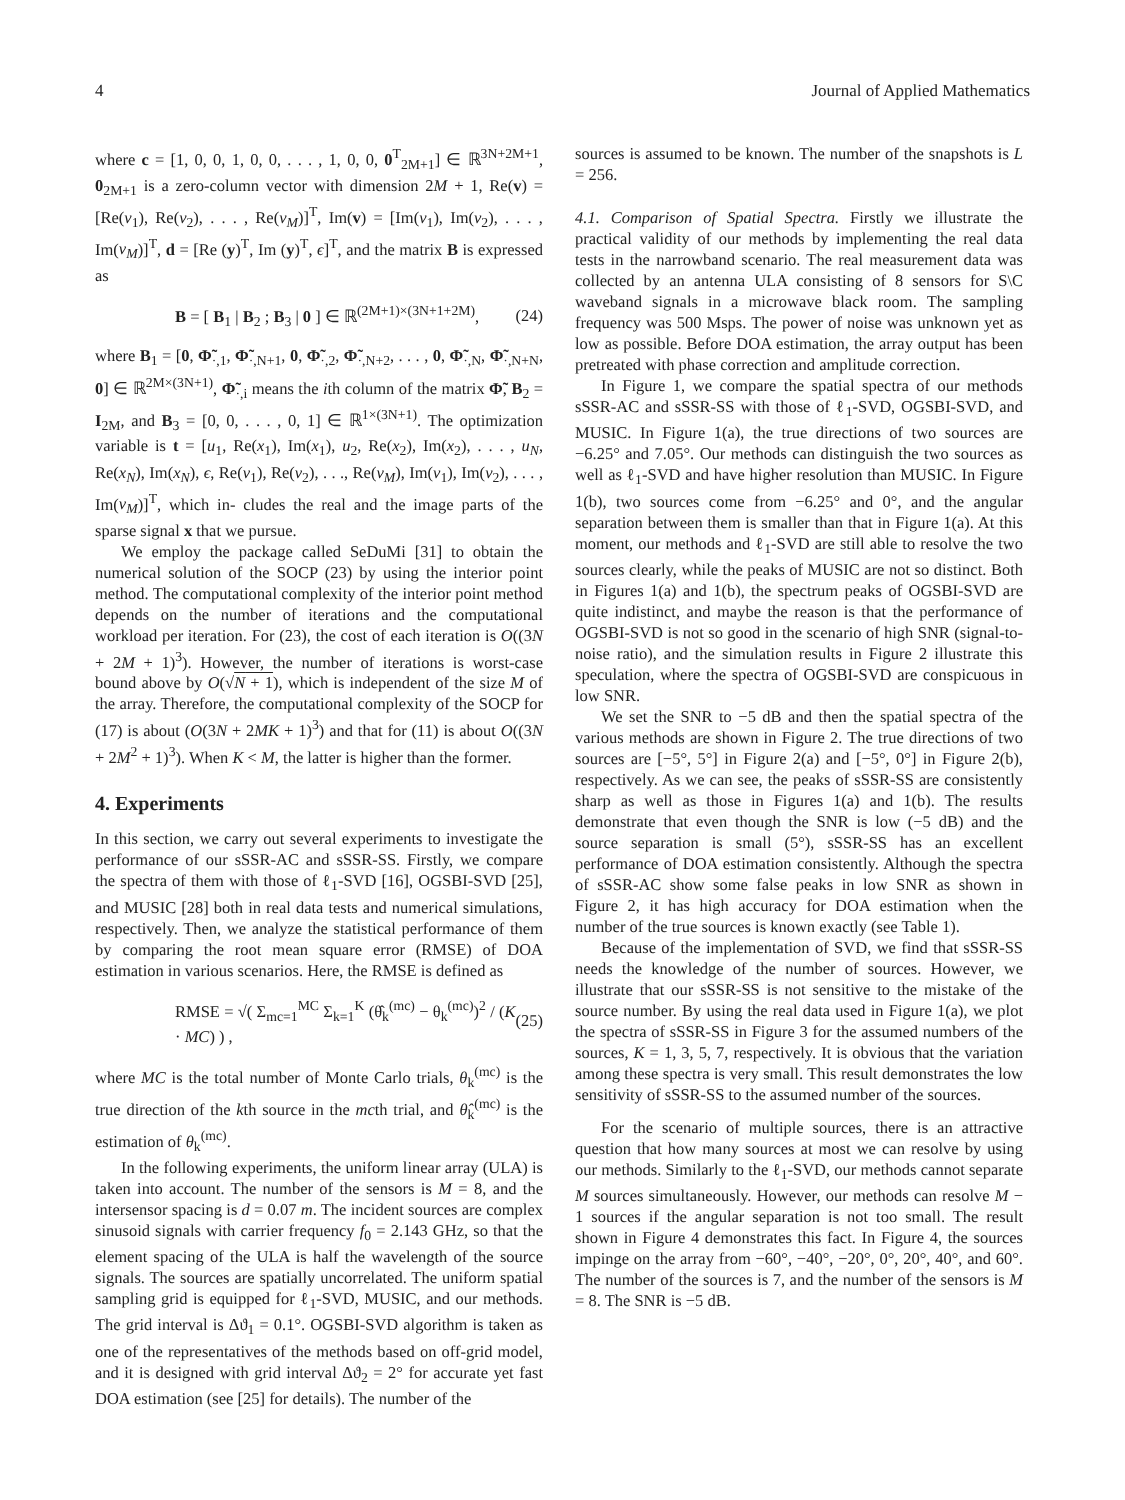4 Journal of Applied Mathematics
where c = [1, 0, 0, 1, 0, 0, . . . , 1, 0, 0, 0<sup>T</sup><sub>2M+1</sub>] ∈ ℝ<sup>3N+2M+1</sup>, 0<sub>2M+1</sub> is a zero-column vector with dimension 2M + 1, Re(v) = [Re(v<sub>1</sub>), Re(v<sub>2</sub>), . . . , Re(v<sub>M</sub>)]<sup>T</sup>, Im(v) = [Im(v<sub>1</sub>), Im(v<sub>2</sub>), . . . , Im(v<sub>M</sub>)]<sup>T</sup>, d = [Re (y)<sup>T</sup>, Im (y)<sup>T</sup>, ϵ]<sup>T</sup>, and the matrix B is expressed as
B = [ B<sub>1</sub> | B<sub>2</sub> ; B<sub>3</sub> | 0 ] ∈ ℝ<sup>(2M+1)×(3N+1+2M)</sup>, (24)
where B<sub>1</sub> = [0, Φ̃<sub>·,1</sub>, Φ̃<sub>·,N+1</sub>, 0, Φ̃<sub>·,2</sub>, Φ̃<sub>·,N+2</sub>, . . . , 0, Φ̃<sub>·,N</sub>, Φ̃<sub>·,N+N</sub>, 0] ∈ ℝ<sup>2M×(3N+1)</sup>, Φ̃<sub>·,i</sub> means the ith column of the matrix Φ̃, B<sub>2</sub> = I<sub>2M</sub>, and B<sub>3</sub> = [0, 0, . . . , 0, 1] ∈ ℝ<sup>1×(3N+1)</sup>. The optimization variable is t = [u<sub>1</sub>, Re(x<sub>1</sub>), Im(x<sub>1</sub>), u<sub>2</sub>, Re(x<sub>2</sub>), Im(x<sub>2</sub>), . . . , u<sub>N</sub>, Re(x<sub>N</sub>), Im(x<sub>N</sub>), ϵ, Re(v<sub>1</sub>), Re(v<sub>2</sub>), . . ., Re(v<sub>M</sub>), Im(v<sub>1</sub>), Im(v<sub>2</sub>), . . . , Im(v<sub>M</sub>)]<sup>T</sup>, which in- cludes the real and the image parts of the sparse signal x that we pursue.
We employ the package called SeDuMi [31] to obtain the numerical solution of the SOCP (23) by using the interior point method. The computational complexity of the interior point method depends on the number of iterations and the computational workload per iteration. For (23), the cost of each iteration is O((3N + 2M + 1)<sup>3</sup>). However, the number of iterations is worst-case bound above by O(√N + 1), which is independent of the size M of the array. Therefore, the computational complexity of the SOCP for (17) is about (O(3N + 2MK + 1)<sup>3</sup>) and that for (11) is about O((3N + 2M<sup>2</sup> + 1)<sup>3</sup>). When K < M, the latter is higher than the former.
4. Experiments
In this section, we carry out several experiments to investigate the performance of our sSSR-AC and sSSR-SS. Firstly, we compare the spectra of them with those of ℓ<sub>1</sub>-SVD [16], OGSBI-SVD [25], and MUSIC [28] both in real data tests and numerical simulations, respectively. Then, we analyze the statistical performance of them by comparing the root mean square error (RMSE) of DOA estimation in various scenarios. Here, the RMSE is defined as
RMSE = √( Σ<sub>mc=1</sub><sup>MC</sup> Σ<sub>k=1</sub><sup>K</sup> (θ̂<sub>k</sub><sup>(mc)</sup> − θ<sub>k</sub><sup>(mc)</sup>)<sup>2</sup> / (K · MC) ) , (25)
where MC is the total number of Monte Carlo trials, θ<sub>k</sub><sup>(mc)</sup> is the true direction of the kth source in the mcth trial, and θ̂<sub>k</sub><sup>(mc)</sup> is the estimation of θ<sub>k</sub><sup>(mc)</sup>.
In the following experiments, the uniform linear array (ULA) is taken into account. The number of the sensors is M = 8, and the intersensor spacing is d = 0.07 m. The incident sources are complex sinusoid signals with carrier frequency f<sub>0</sub> = 2.143 GHz, so that the element spacing of the ULA is half the wavelength of the source signals. The sources are spatially uncorrelated. The uniform spatial sampling grid is equipped for ℓ<sub>1</sub>-SVD, MUSIC, and our methods. The grid interval is Δϑ<sub>1</sub> = 0.1°. OGSBI-SVD algorithm is taken as one of the representatives of the methods based on off-grid model, and it is designed with grid interval Δϑ<sub>2</sub> = 2° for accurate yet fast DOA estimation (see [25] for details). The number of the
sources is assumed to be known. The number of the snapshots is L = 256.
4.1. Comparison of Spatial Spectra. Firstly we illustrate the practical validity of our methods by implementing the real data tests in the narrowband scenario. The real measurement data was collected by an antenna ULA consisting of 8 sensors for S\C waveband signals in a microwave black room. The sampling frequency was 500 Msps. The power of noise was unknown yet as low as possible. Before DOA estimation, the array output has been pretreated with phase correction and amplitude correction.
In Figure 1, we compare the spatial spectra of our methods sSSR-AC and sSSR-SS with those of ℓ<sub>1</sub>-SVD, OGSBI-SVD, and MUSIC. In Figure 1(a), the true directions of two sources are −6.25° and 7.05°. Our methods can distinguish the two sources as well as ℓ<sub>1</sub>-SVD and have higher resolution than MUSIC. In Figure 1(b), two sources come from −6.25° and 0°, and the angular separation between them is smaller than that in Figure 1(a). At this moment, our methods and ℓ<sub>1</sub>-SVD are still able to resolve the two sources clearly, while the peaks of MUSIC are not so distinct. Both in Figures 1(a) and 1(b), the spectrum peaks of OGSBI-SVD are quite indistinct, and maybe the reason is that the performance of OGSBI-SVD is not so good in the scenario of high SNR (signal-to-noise ratio), and the simulation results in Figure 2 illustrate this speculation, where the spectra of OGSBI-SVD are conspicuous in low SNR.
We set the SNR to −5 dB and then the spatial spectra of the various methods are shown in Figure 2. The true directions of two sources are [−5°, 5°] in Figure 2(a) and [−5°, 0°] in Figure 2(b), respectively. As we can see, the peaks of sSSR-SS are consistently sharp as well as those in Figures 1(a) and 1(b). The results demonstrate that even though the SNR is low (−5 dB) and the source separation is small (5°), sSSR-SS has an excellent performance of DOA estimation consistently. Although the spectra of sSSR-AC show some false peaks in low SNR as shown in Figure 2, it has high accuracy for DOA estimation when the number of the true sources is known exactly (see Table 1).
Because of the implementation of SVD, we find that sSSR-SS needs the knowledge of the number of sources. However, we illustrate that our sSSR-SS is not sensitive to the mistake of the source number. By using the real data used in Figure 1(a), we plot the spectra of sSSR-SS in Figure 3 for the assumed numbers of the sources, K = 1, 3, 5, 7, respectively. It is obvious that the variation among these spectra is very small. This result demonstrates the low sensitivity of sSSR-SS to the assumed number of the sources.
For the scenario of multiple sources, there is an attractive question that how many sources at most we can resolve by using our methods. Similarly to the ℓ<sub>1</sub>-SVD, our methods cannot separate M sources simultaneously. However, our methods can resolve M − 1 sources if the angular separation is not too small. The result shown in Figure 4 demonstrates this fact. In Figure 4, the sources impinge on the array from −60°, −40°, −20°, 0°, 20°, 40°, and 60°. The number of the sources is 7, and the number of the sensors is M = 8. The SNR is −5 dB.